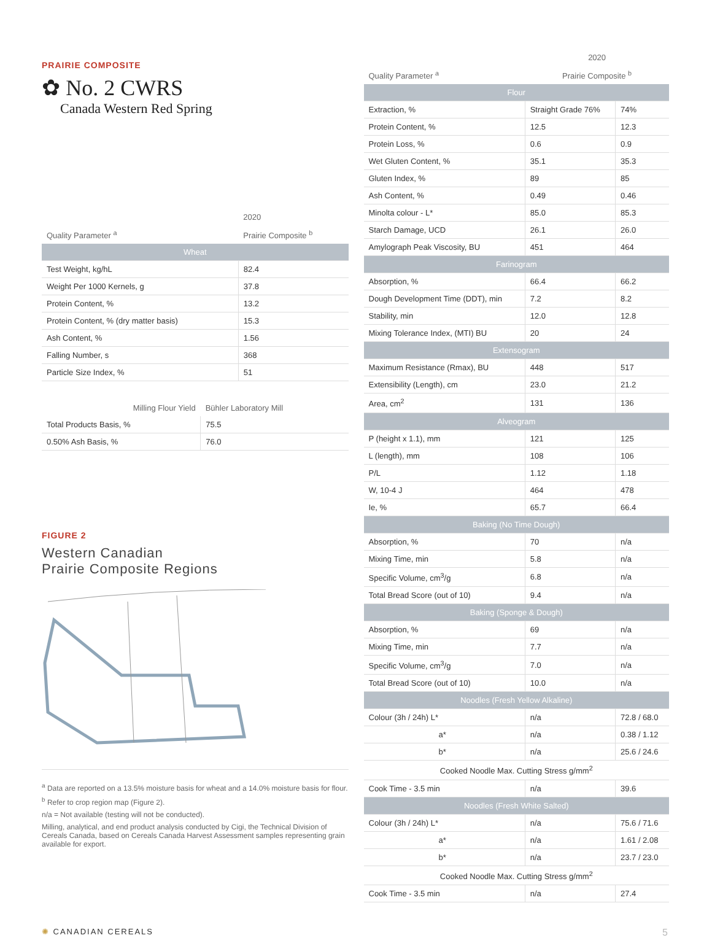PRAIRIE COMPOSITE
✿ No. 2 CWRS
Canada Western Red Spring
| | 2020 |
| Quality Parameter <sup>a</sup> | Prairie Composite <sup>b</sup> |
| Wheat | |
| Test Weight, kg/hL | 82.4 |
| Weight Per 1000 Kernels, g | 37.8 |
| Protein Content, % | 13.2 |
| Protein Content, % (dry matter basis) | 15.3 |
| Ash Content, % | 1.56 |
| Falling Number, s | 368 |
| Particle Size Index, % | 51 |
| Milling Flour Yield | Bühler Laboratory Mill |
| Total Products Basis, % | 75.5 |
| 0.50% Ash Basis, % | 76.0 |
FIGURE 2
Western Canadian
Prairie Composite Regions
<sup>a</sup> Data are reported on a 13.5% moisture basis for wheat and a 14.0% moisture basis for flour.
<sup>b</sup> Refer to crop region map (Figure 2).
n/a = Not available (testing will not be conducted).
Milling, analytical, and end product analysis conducted by Cigi, the Technical Division of Cereals Canada, based on Cereals Canada Harvest Assessment samples representing grain available for export.
| | 2020 | |
| Quality Parameter <sup>a</sup> | Prairie Composite <sup>b</sup> | |
| Flour | | |
| Extraction, % | Straight Grade 76% | 74% |
| Protein Content, % | 12.5 | 12.3 |
| Protein Loss, % | 0.6 | 0.9 |
| Wet Gluten Content, % | 35.1 | 35.3 |
| Gluten Index, % | 89 | 85 |
| Ash Content, % | 0.49 | 0.46 |
| Minolta colour - L* | 85.0 | 85.3 |
| Starch Damage, UCD | 26.1 | 26.0 |
| Amylograph Peak Viscosity, BU | 451 | 464 |
| Farinogram | | |
| Absorption, % | 66.4 | 66.2 |
| Dough Development Time (DDT), min | 7.2 | 8.2 |
| Stability, min | 12.0 | 12.8 |
| Mixing Tolerance Index, (MTI) BU | 20 | 24 |
| Extensogram | | |
| Maximum Resistance (Rmax), BU | 448 | 517 |
| Extensibility (Length), cm | 23.0 | 21.2 |
| Area, cm<sup>2</sup> | 131 | 136 |
| Alveogram | | |
| P (height x 1.1), mm | 121 | 125 |
| L (length), mm | 108 | 106 |
| P/L | 1.12 | 1.18 |
| W, 10-4 J | 464 | 478 |
| Ie, % | 65.7 | 66.4 |
| Baking (No Time Dough) | | |
| Absorption, % | 70 | n/a |
| Mixing Time, min | 5.8 | n/a |
| Specific Volume, cm<sup>3</sup>/g | 6.8 | n/a |
| Total Bread Score (out of 10) | 9.4 | n/a |
| Baking (Sponge & Dough) | | |
| Absorption, % | 69 | n/a |
| Mixing Time, min | 7.7 | n/a |
| Specific Volume, cm<sup>3</sup>/g | 7.0 | n/a |
| Total Bread Score (out of 10) | 10.0 | n/a |
| Noodles (Fresh Yellow Alkaline) | | |
| Colour (3h / 24h) L* | n/a | 72.8 / 68.0 |
| a* | n/a | 0.38 / 1.12 |
| b* | n/a | 25.6 / 24.6 |
| Cooked Noodle Max. Cutting Stress g/mm<sup>2</sup> | | |
| Cook Time - 3.5 min | n/a | 39.6 |
| Noodles (Fresh White Salted) | | |
| Colour (3h / 24h) L* | n/a | 75.6 / 71.6 |
| a* | n/a | 1.61 / 2.08 |
| b* | n/a | 23.7 / 23.0 |
| Cooked Noodle Max. Cutting Stress g/mm<sup>2</sup> | | |
| Cook Time - 3.5 min | n/a | 27.4 |
✺ CANADIAN CEREALS 5